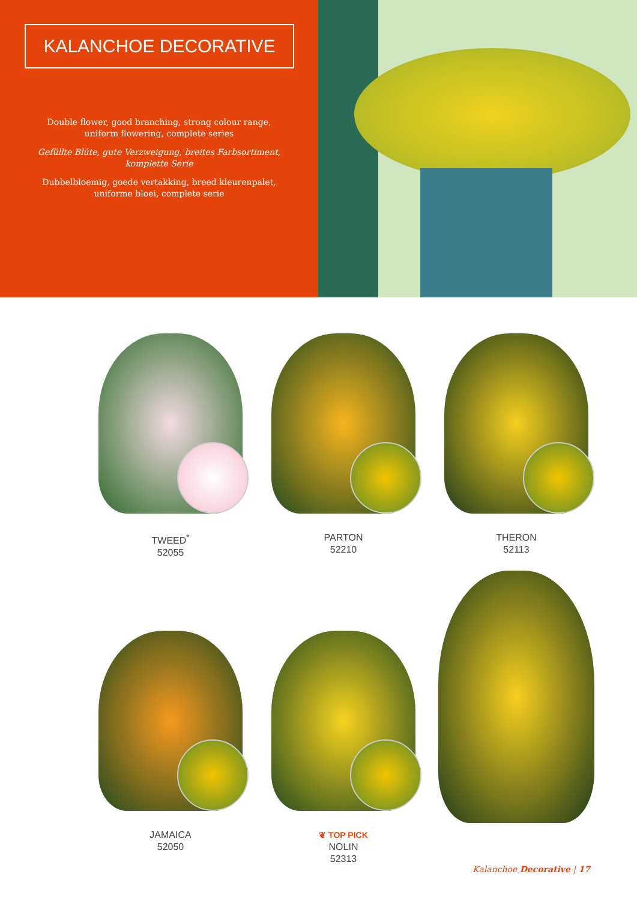KALANCHOE DECORATIVE
Double flower, good branching, strong colour range,
uniform flowering, complete series
Gefüllte Blüte, gute Verzweigung, breites Farbsortiment,
komplette Serie
Dubbelbloemig, goede vertakking, breed kleurenpalet,
uniforme bloei, complete serie
TWEED<sup>*</sup>
52055
PARTON
52210
THERON
52113
JAMAICA
52050
❦ TOP PICK
NOLIN
52313
Kalanchoe Decorative | 17